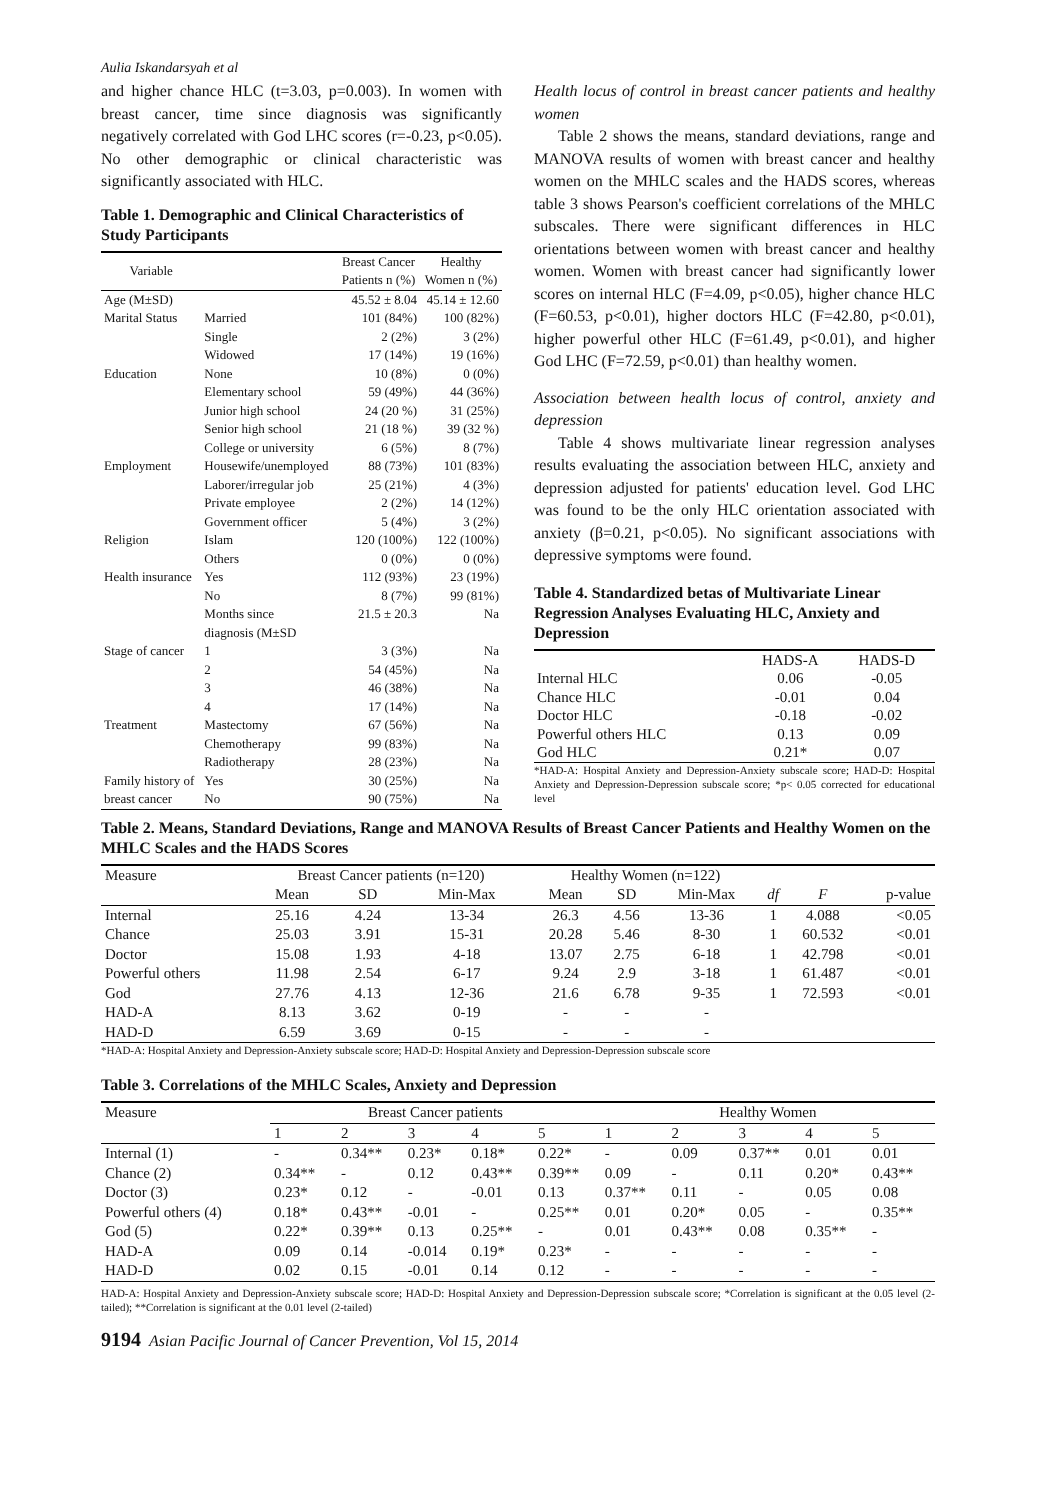Aulia Iskandarsyah et al
and higher chance HLC (t=3.03, p=0.003). In women with breast cancer, time since diagnosis was significantly negatively correlated with God LHC scores (r=-0.23, p<0.05). No other demographic or clinical characteristic was significantly associated with HLC.
Table 1. Demographic and Clinical Characteristics of Study Participants
| Variable | | Breast Cancer Patients n (%) | Healthy Women n (%) |
| --- | --- | --- | --- |
| Age (M±SD) | | 45.52 ± 8.04 | 45.14 ± 12.60 |
| Marital Status | Married | 101 (84%) | 100 (82%) |
| | Single | 2 (2%) | 3 (2%) |
| | Widowed | 17 (14%) | 19 (16%) |
| Education | None | 10 (8%) | 0 (0%) |
| | Elementary school | 59 (49%) | 44 (36%) |
| | Junior high school | 24 (20 %) | 31 (25%) |
| | Senior high school | 21 (18 %) | 39 (32 %) |
| | College or university | 6 (5%) | 8 (7%) |
| Employment | Housewife/unemployed | 88 (73%) | 101 (83%) |
| | Laborer/irregular job | 25 (21%) | 4 (3%) |
| | Private employee | 2 (2%) | 14 (12%) |
| | Government officer | 5 (4%) | 3 (2%) |
| Religion | Islam | 120 (100%) | 122 (100%) |
| | Others | 0 (0%) | 0 (0%) |
| Health insurance | Yes | 112 (93%) | 23 (19%) |
| | No | 8 (7%) | 99 (81%) |
| | Months since diagnosis (M±SD | 21.5 ± 20.3 | Na |
| Stage of cancer | 1 | 3 (3%) | Na |
| | 2 | 54 (45%) | Na |
| | 3 | 46 (38%) | Na |
| | 4 | 17 (14%) | Na |
| Treatment | Mastectomy | 67 (56%) | Na |
| | Chemotherapy | 99 (83%) | Na |
| | Radiotherapy | 28 (23%) | Na |
| Family history of | Yes | 30 (25%) | Na |
| breast cancer | No | 90 (75%) | Na |
Health locus of control in breast cancer patients and healthy women
Table 2 shows the means, standard deviations, range and MANOVA results of women with breast cancer and healthy women on the MHLC scales and the HADS scores, whereas table 3 shows Pearson's coefficient correlations of the MHLC subscales. There were significant differences in HLC orientations between women with breast cancer and healthy women. Women with breast cancer had significantly lower scores on internal HLC (F=4.09, p<0.05), higher chance HLC (F=60.53, p<0.01), higher doctors HLC (F=42.80, p<0.01), higher powerful other HLC (F=61.49, p<0.01), and higher God LHC (F=72.59, p<0.01) than healthy women.
Association between health locus of control, anxiety and depression
Table 4 shows multivariate linear regression analyses results evaluating the association between HLC, anxiety and depression adjusted for patients' education level. God LHC was found to be the only HLC orientation associated with anxiety (β=0.21, p<0.05). No significant associations with depressive symptoms were found.
Table 4. Standardized betas of Multivariate Linear Regression Analyses Evaluating HLC, Anxiety and Depression
| | HADS-A | HADS-D |
| --- | --- | --- |
| Internal HLC | 0.06 | -0.05 |
| Chance HLC | -0.01 | 0.04 |
| Doctor HLC | -0.18 | -0.02 |
| Powerful others HLC | 0.13 | 0.09 |
| God HLC | 0.21* | 0.07 |
*HAD-A: Hospital Anxiety and Depression-Anxiety subscale score; HAD-D: Hospital Anxiety and Depression-Depression subscale score; *p< 0.05 corrected for educational level
Table 2. Means, Standard Deviations, Range and MANOVA Results of Breast Cancer Patients and Healthy Women on the MHLC Scales and the HADS Scores
| Measure | Breast Cancer patients (n=120) | | | Healthy Women (n=122) | | | | | |
| | Mean | SD | Min-Max | Mean | SD | Min-Max | df | F | p-value |
| Internal | 25.16 | 4.24 | 13-34 | 26.3 | 4.56 | 13-36 | 1 | 4.088 | <0.05 |
| Chance | 25.03 | 3.91 | 15-31 | 20.28 | 5.46 | 8-30 | 1 | 60.532 | <0.01 |
| Doctor | 15.08 | 1.93 | 4-18 | 13.07 | 2.75 | 6-18 | 1 | 42.798 | <0.01 |
| Powerful others | 11.98 | 2.54 | 6-17 | 9.24 | 2.9 | 3-18 | 1 | 61.487 | <0.01 |
| God | 27.76 | 4.13 | 12-36 | 21.6 | 6.78 | 9-35 | 1 | 72.593 | <0.01 |
| HAD-A | 8.13 | 3.62 | 0-19 | - | - | - | | | |
| HAD-D | 6.59 | 3.69 | 0-15 | - | - | - | | | |
*HAD-A: Hospital Anxiety and Depression-Anxiety subscale score; HAD-D: Hospital Anxiety and Depression-Depression subscale score
Table 3. Correlations of the MHLC Scales, Anxiety and Depression
| Measure | Breast Cancer patients | | | | | Healthy Women | | | | |
| | 1 | 2 | 3 | 4 | 5 | 1 | 2 | 3 | 4 | 5 |
| Internal (1) | - | 0.34** | 0.23* | 0.18* | 0.22* | - | 0.09 | 0.37** | 0.01 | 0.01 |
| Chance (2) | 0.34** | - | 0.12 | 0.43** | 0.39** | 0.09 | - | 0.11 | 0.20* | 0.43** |
| Doctor (3) | 0.23* | 0.12 | - | -0.01 | 0.13 | 0.37** | 0.11 | - | 0.05 | 0.08 |
| Powerful others (4) | 0.18* | 0.43** | -0.01 | - | 0.25** | 0.01 | 0.20* | 0.05 | - | 0.35** |
| God (5) | 0.22* | 0.39** | 0.13 | 0.25** | - | 0.01 | 0.43** | 0.08 | 0.35** | - |
| HAD-A | 0.09 | 0.14 | -0.014 | 0.19* | 0.23* | - | - | - | - | - |
| HAD-D | 0.02 | 0.15 | -0.01 | 0.14 | 0.12 | - | - | - | - | - |
HAD-A: Hospital Anxiety and Depression-Anxiety subscale score; HAD-D: Hospital Anxiety and Depression-Depression subscale score; *Correlation is significant at the 0.05 level (2-tailed); **Correlation is significant at the 0.01 level (2-tailed)
9194 Asian Pacific Journal of Cancer Prevention, Vol 15, 2014